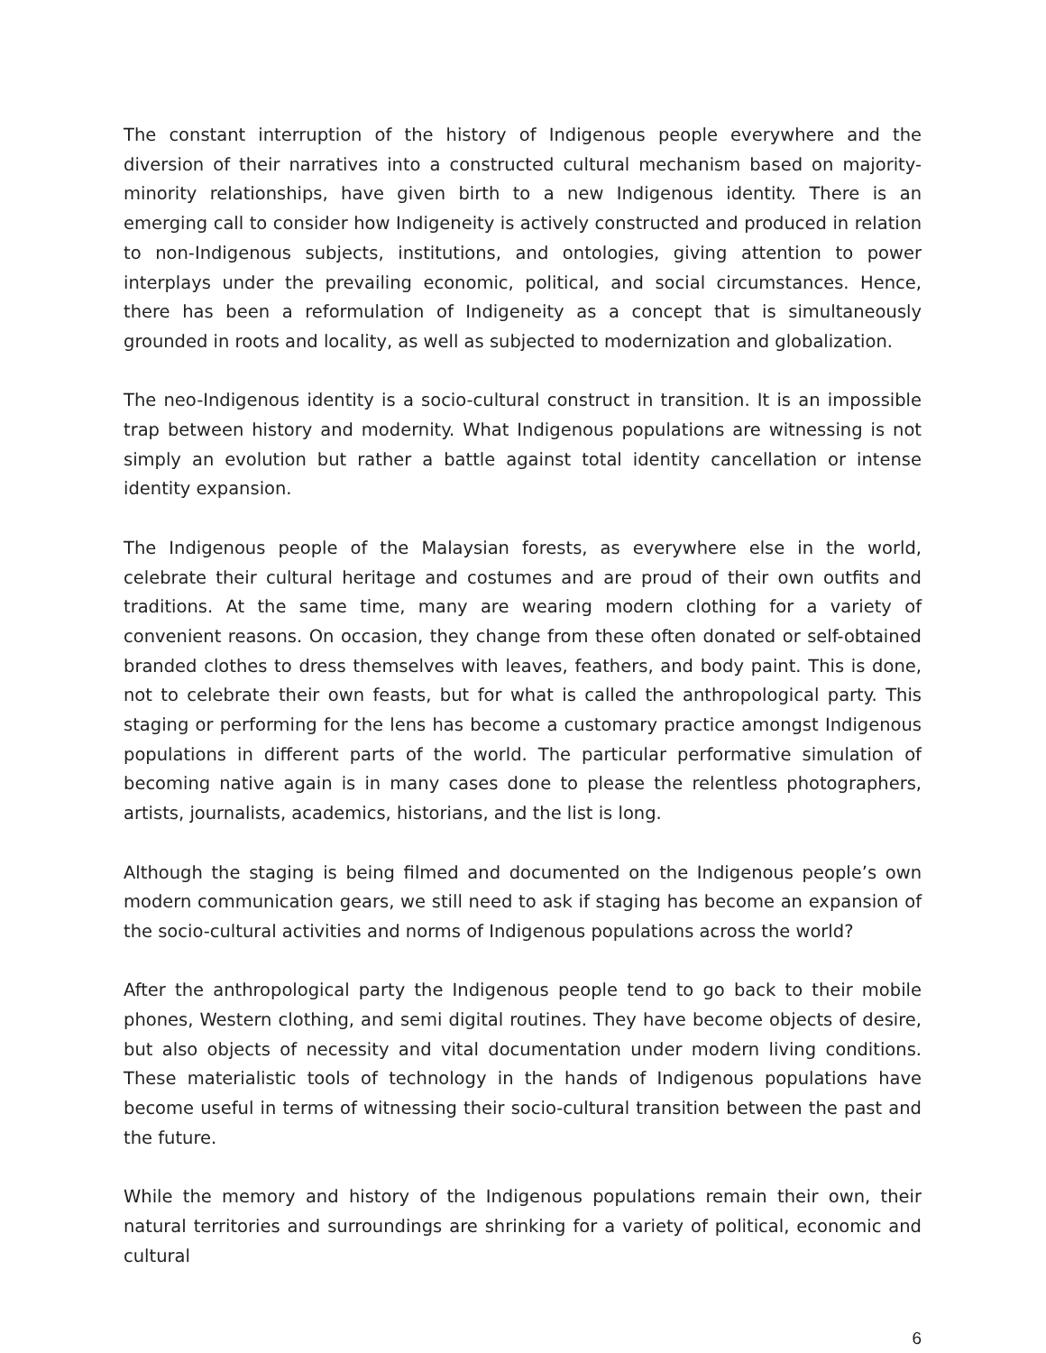The constant interruption of the history of Indigenous people everywhere and the diversion of their narratives into a constructed cultural mechanism based on majority-minority relationships, have given birth to a new Indigenous identity. There is an emerging call to consider how Indigeneity is actively constructed and produced in relation to non-Indigenous subjects, institutions, and ontologies, giving attention to power interplays under the prevailing economic, political, and social circumstances. Hence, there has been a reformulation of Indigeneity as a concept that is simultaneously grounded in roots and locality, as well as subjected to modernization and globalization.
The neo-Indigenous identity is a socio-cultural construct in transition. It is an impossible trap between history and modernity. What Indigenous populations are witnessing is not simply an evolution but rather a battle against total identity cancellation or intense identity expansion.
The Indigenous people of the Malaysian forests, as everywhere else in the world, celebrate their cultural heritage and costumes and are proud of their own outfits and traditions. At the same time, many are wearing modern clothing for a variety of convenient reasons. On occasion, they change from these often donated or self-obtained branded clothes to dress themselves with leaves, feathers, and body paint. This is done, not to celebrate their own feasts, but for what is called the anthropological party. This staging or performing for the lens has become a customary practice amongst Indigenous populations in different parts of the world. The particular performative simulation of becoming native again is in many cases done to please the relentless photographers, artists, journalists, academics, historians, and the list is long.
Although the staging is being filmed and documented on the Indigenous people’s own modern communication gears, we still need to ask if staging has become an expansion of the socio-cultural activities and norms of Indigenous populations across the world?
After the anthropological party the Indigenous people tend to go back to their mobile phones, Western clothing, and semi digital routines. They have become objects of desire, but also objects of necessity and vital documentation under modern living conditions. These materialistic tools of technology in the hands of Indigenous populations have become useful in terms of witnessing their socio-cultural transition between the past and the future.
While the memory and history of the Indigenous populations remain their own, their natural territories and surroundings are shrinking for a variety of political, economic and cultural
6